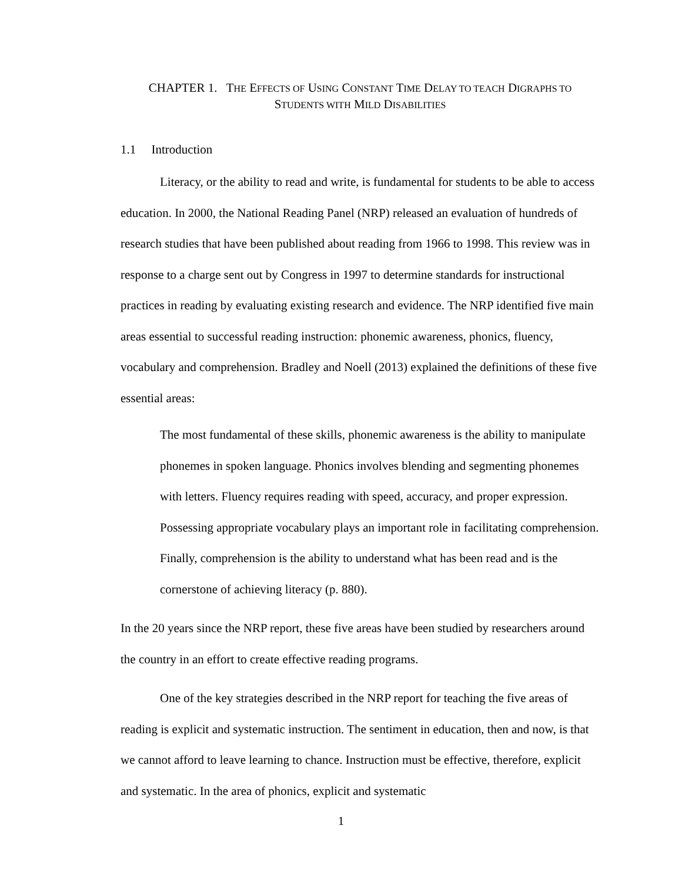CHAPTER 1. THE EFFECTS OF USING CONSTANT TIME DELAY TO TEACH DIGRAPHS TO
STUDENTS WITH MILD DISABILITIES
1.1 Introduction
Literacy, or the ability to read and write, is fundamental for students to be able to access education. In 2000, the National Reading Panel (NRP) released an evaluation of hundreds of research studies that have been published about reading from 1966 to 1998. This review was in response to a charge sent out by Congress in 1997 to determine standards for instructional practices in reading by evaluating existing research and evidence. The NRP identified five main areas essential to successful reading instruction: phonemic awareness, phonics, fluency, vocabulary and comprehension. Bradley and Noell (2013) explained the definitions of these five essential areas:
The most fundamental of these skills, phonemic awareness is the ability to manipulate phonemes in spoken language. Phonics involves blending and segmenting phonemes with letters. Fluency requires reading with speed, accuracy, and proper expression. Possessing appropriate vocabulary plays an important role in facilitating comprehension. Finally, comprehension is the ability to understand what has been read and is the cornerstone of achieving literacy (p. 880).
In the 20 years since the NRP report, these five areas have been studied by researchers around the country in an effort to create effective reading programs.
One of the key strategies described in the NRP report for teaching the five areas of reading is explicit and systematic instruction. The sentiment in education, then and now, is that we cannot afford to leave learning to chance. Instruction must be effective, therefore, explicit and systematic. In the area of phonics, explicit and systematic
1